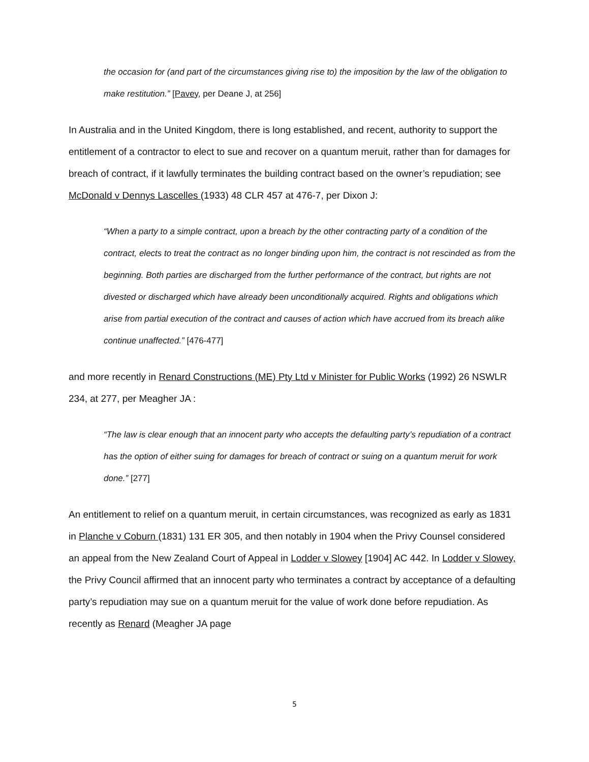the occasion for (and part of the circumstances giving rise to) the imposition by the law of the obligation to make restitution.” [Pavey, per Deane J, at 256]
In Australia and in the United Kingdom, there is long established, and recent, authority to support the entitlement of a contractor to elect to sue and recover on a quantum meruit, rather than for damages for breach of contract, if it lawfully terminates the building contract based on the owner’s repudiation; see McDonald v Dennys Lascelles (1933) 48 CLR 457 at 476-7, per Dixon J:
“When a party to a simple contract, upon a breach by the other contracting party of a condition of the contract, elects to treat the contract as no longer binding upon him, the contract is not rescinded as from the beginning. Both parties are discharged from the further performance of the contract, but rights are not divested or discharged which have already been unconditionally acquired. Rights and obligations which arise from partial execution of the contract and causes of action which have accrued from its breach alike continue unaffected.” [476-477]
and more recently in Renard Constructions (ME) Pty Ltd v Minister for Public Works (1992) 26 NSWLR 234, at 277, per Meagher JA :
“The law is clear enough that an innocent party who accepts the defaulting party’s repudiation of a contract has the option of either suing for damages for breach of contract or suing on a quantum meruit for work done.” [277]
An entitlement to relief on a quantum meruit, in certain circumstances, was recognized as early as 1831 in Planche v Coburn (1831) 131 ER 305, and then notably in 1904 when the Privy Counsel considered an appeal from the New Zealand Court of Appeal in Lodder v Slowey [1904] AC 442. In Lodder v Slowey, the Privy Council affirmed that an innocent party who terminates a contract by acceptance of a defaulting party’s repudiation may sue on a quantum meruit for the value of work done before repudiation. As recently as Renard (Meagher JA page
5